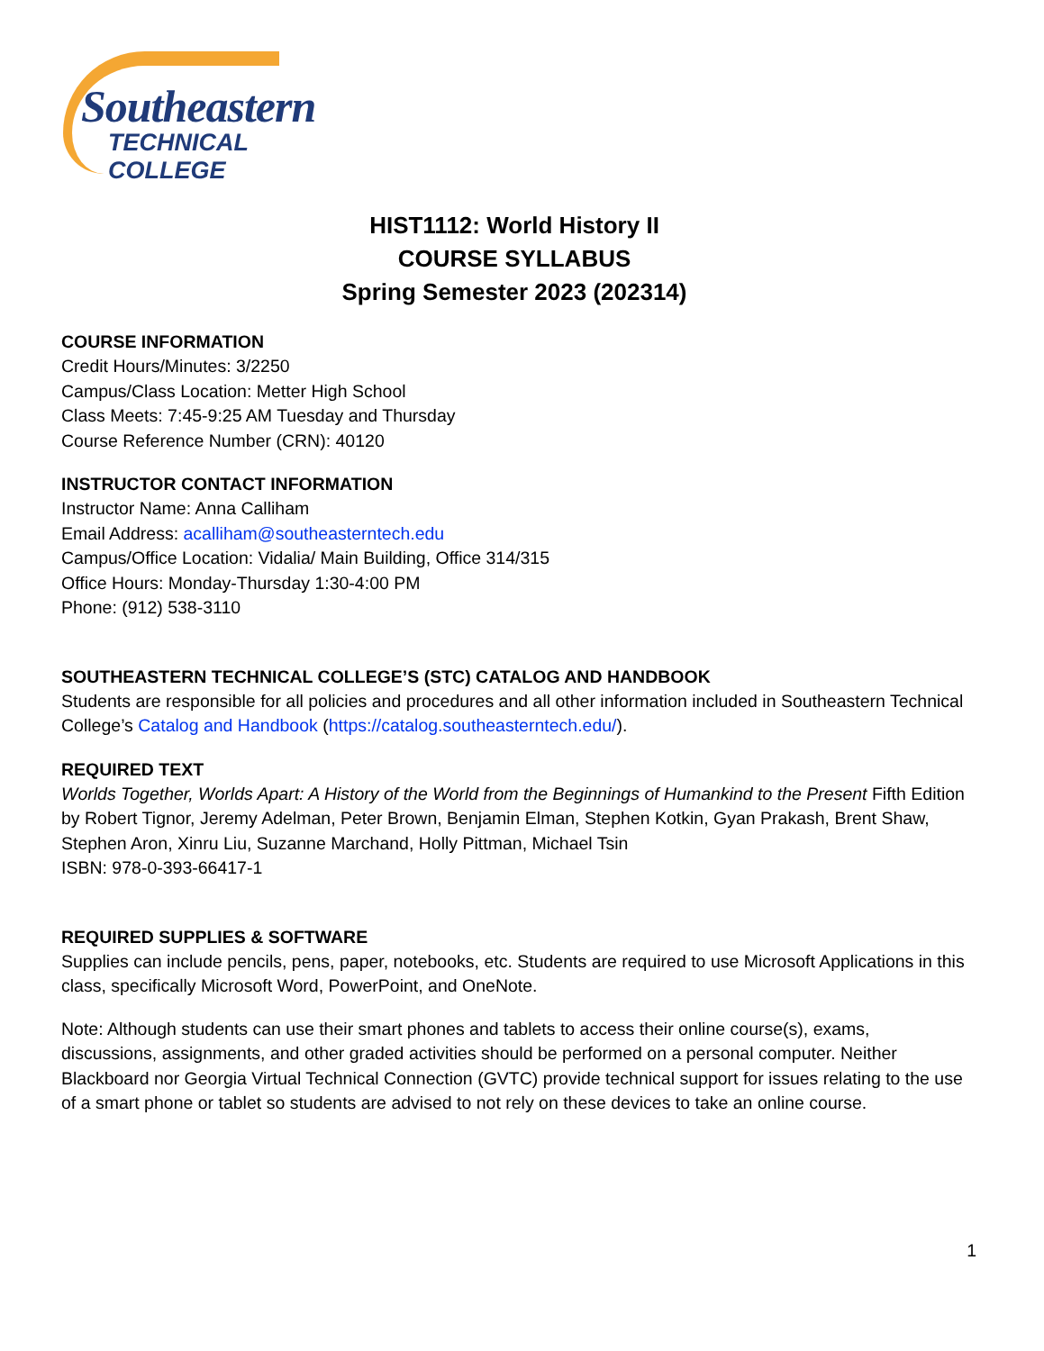Southeastern
TECHNICAL COLLEGE
HIST1112: World History II
COURSE SYLLABUS
Spring Semester 2023 (202314)
COURSE INFORMATION
Credit Hours/Minutes: 3/2250
Campus/Class Location: Metter High School
Class Meets: 7:45-9:25 AM Tuesday and Thursday
Course Reference Number (CRN): 40120
INSTRUCTOR CONTACT INFORMATION
Instructor Name: Anna Calliham
Email Address: acalliham@southeasterntech.edu
Campus/Office Location: Vidalia/ Main Building, Office 314/315
Office Hours: Monday-Thursday 1:30-4:00 PM
Phone: (912) 538-3110
SOUTHEASTERN TECHNICAL COLLEGE’S (STC) CATALOG AND HANDBOOK
Students are responsible for all policies and procedures and all other information included in Southeastern Technical College’s Catalog and Handbook (https://catalog.southeasterntech.edu/).
REQUIRED TEXT
Worlds Together, Worlds Apart: A History of the World from the Beginnings of Humankind to the Present Fifth Edition by Robert Tignor, Jeremy Adelman, Peter Brown, Benjamin Elman, Stephen Kotkin, Gyan Prakash, Brent Shaw, Stephen Aron, Xinru Liu, Suzanne Marchand, Holly Pittman, Michael Tsin
ISBN: 978-0-393-66417-1
REQUIRED SUPPLIES & SOFTWARE
Supplies can include pencils, pens, paper, notebooks, etc. Students are required to use Microsoft Applications in this class, specifically Microsoft Word, PowerPoint, and OneNote.
Note: Although students can use their smart phones and tablets to access their online course(s), exams, discussions, assignments, and other graded activities should be performed on a personal computer. Neither Blackboard nor Georgia Virtual Technical Connection (GVTC) provide technical support for issues relating to the use of a smart phone or tablet so students are advised to not rely on these devices to take an online course.
1